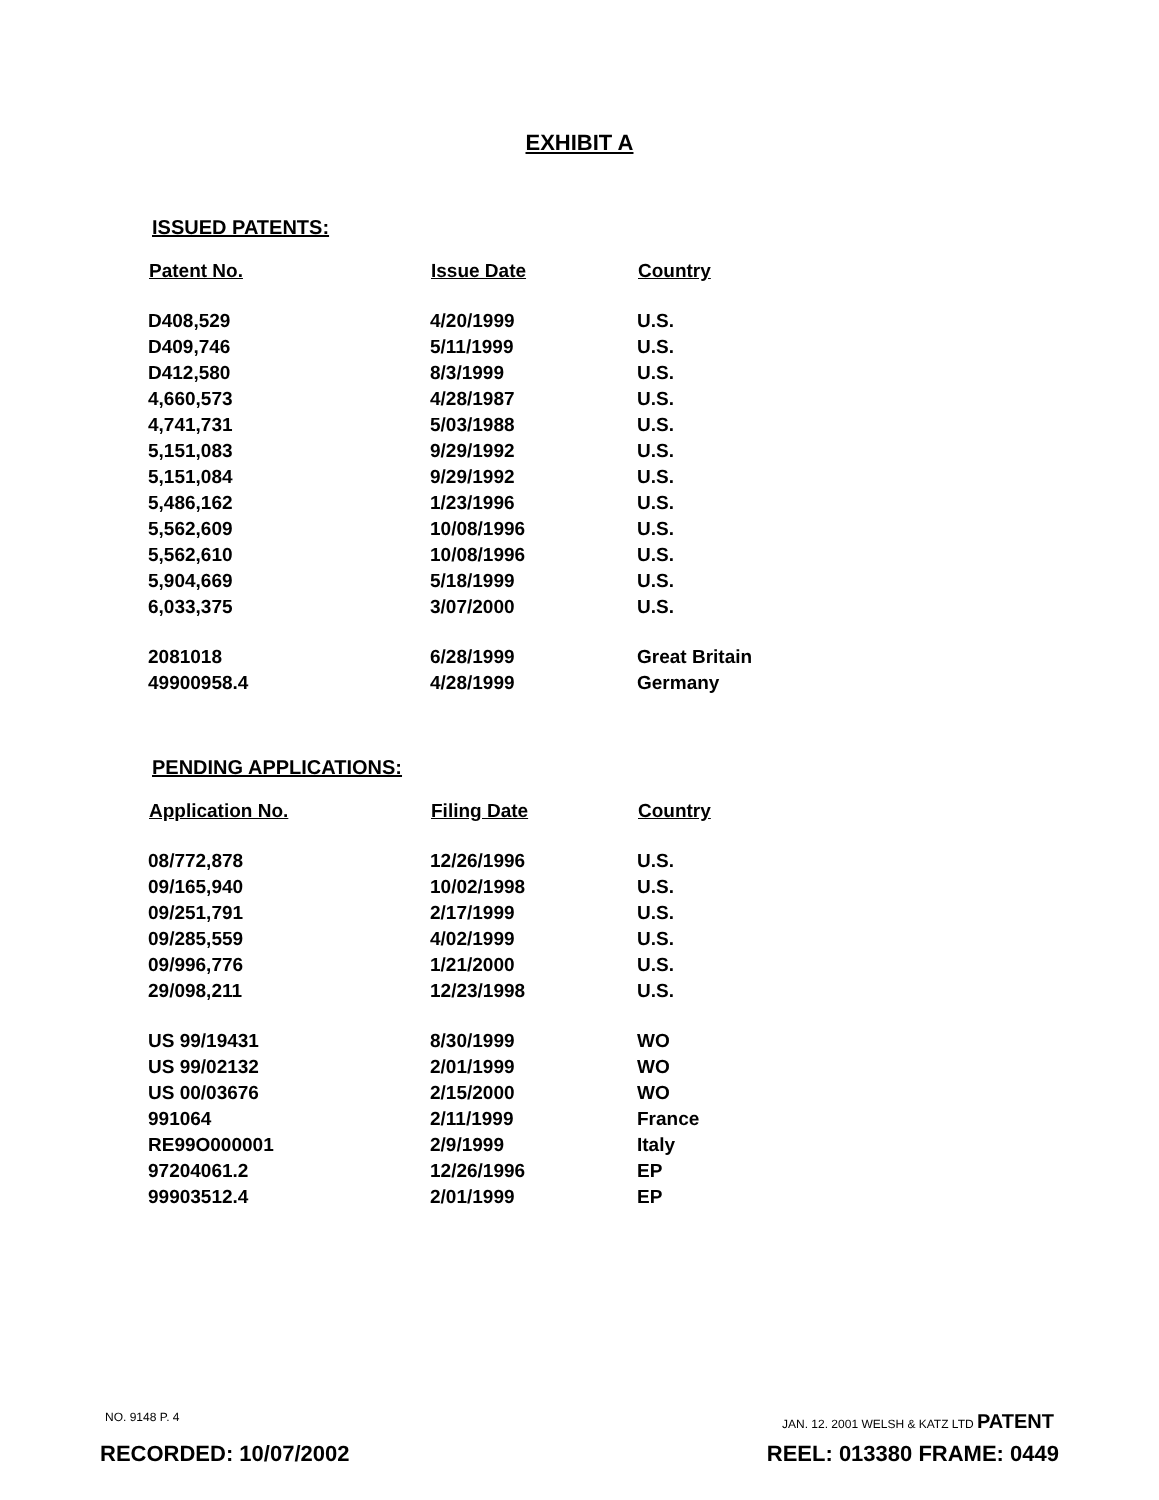EXHIBIT A
ISSUED PATENTS:
| Patent No. | Issue Date | Country |
| --- | --- | --- |
| D408,529 | 4/20/1999 | U.S. |
| D409,746 | 5/11/1999 | U.S. |
| D412,580 | 8/3/1999 | U.S. |
| 4,660,573 | 4/28/1987 | U.S. |
| 4,741,731 | 5/03/1988 | U.S. |
| 5,151,083 | 9/29/1992 | U.S. |
| 5,151,084 | 9/29/1992 | U.S. |
| 5,486,162 | 1/23/1996 | U.S. |
| 5,562,609 | 10/08/1996 | U.S. |
| 5,562,610 | 10/08/1996 | U.S. |
| 5,904,669 | 5/18/1999 | U.S. |
| 6,033,375 | 3/07/2000 | U.S. |
| 2081018 | 6/28/1999 | Great Britain |
| 49900958.4 | 4/28/1999 | Germany |
PENDING APPLICATIONS:
| Application No. | Filing Date | Country |
| --- | --- | --- |
| 08/772,878 | 12/26/1996 | U.S. |
| 09/165,940 | 10/02/1998 | U.S. |
| 09/251,791 | 2/17/1999 | U.S. |
| 09/285,559 | 4/02/1999 | U.S. |
| 09/996,776 | 1/21/2000 | U.S. |
| 29/098,211 | 12/23/1998 | U.S. |
| US 99/19431 | 8/30/1999 | WO |
| US 99/02132 | 2/01/1999 | WO |
| US 00/03676 | 2/15/2000 | WO |
| 991064 | 2/11/1999 | France |
| RE99O000001 | 2/9/1999 | Italy |
| 97204061.2 | 12/26/1996 | EP |
| 99903512.4 | 2/01/1999 | EP |
NO. 9148 P. 4 JAN. 12. 2001 WELSH & KATZ LTD PATENT
RECORDED: 10/07/2002 REEL: 013380 FRAME: 0449